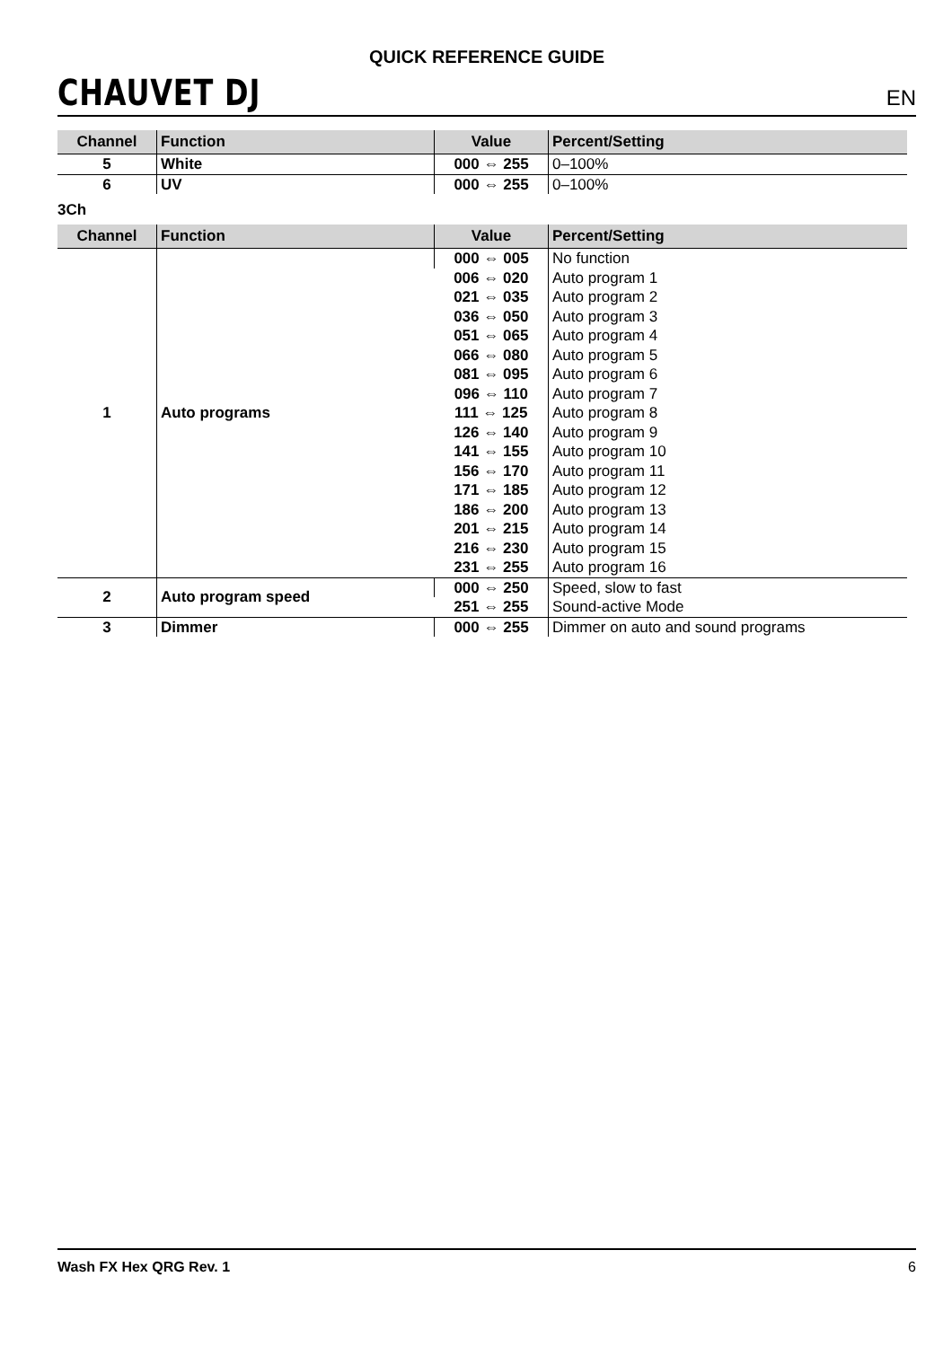CHAUVET DJ
QUICK REFERENCE GUIDE
EN
| Channel | Function | Value | Percent/Setting |
| --- | --- | --- | --- |
| 5 | White | 000 ⇔ 255 | 0–100% |
| 6 | UV | 000 ⇔ 255 | 0–100% |
3Ch
| Channel | Function | Value | Percent/Setting |
| --- | --- | --- | --- |
| 1 | Auto programs | 000 ⇔ 005 | No function |
| | | 006 ⇔ 020 | Auto program 1 |
| | | 021 ⇔ 035 | Auto program 2 |
| | | 036 ⇔ 050 | Auto program 3 |
| | | 051 ⇔ 065 | Auto program 4 |
| | | 066 ⇔ 080 | Auto program 5 |
| | | 081 ⇔ 095 | Auto program 6 |
| | | 096 ⇔ 110 | Auto program 7 |
| | | 111 ⇔ 125 | Auto program 8 |
| | | 126 ⇔ 140 | Auto program 9 |
| | | 141 ⇔ 155 | Auto program 10 |
| | | 156 ⇔ 170 | Auto program 11 |
| | | 171 ⇔ 185 | Auto program 12 |
| | | 186 ⇔ 200 | Auto program 13 |
| | | 201 ⇔ 215 | Auto program 14 |
| | | 216 ⇔ 230 | Auto program 15 |
| | | 231 ⇔ 255 | Auto program 16 |
| 2 | Auto program speed | 000 ⇔ 250 | Speed, slow to fast |
| | | 251 ⇔ 255 | Sound-active Mode |
| 3 | Dimmer | 000 ⇔ 255 | Dimmer on auto and sound programs |
Wash FX Hex QRG Rev. 1 6